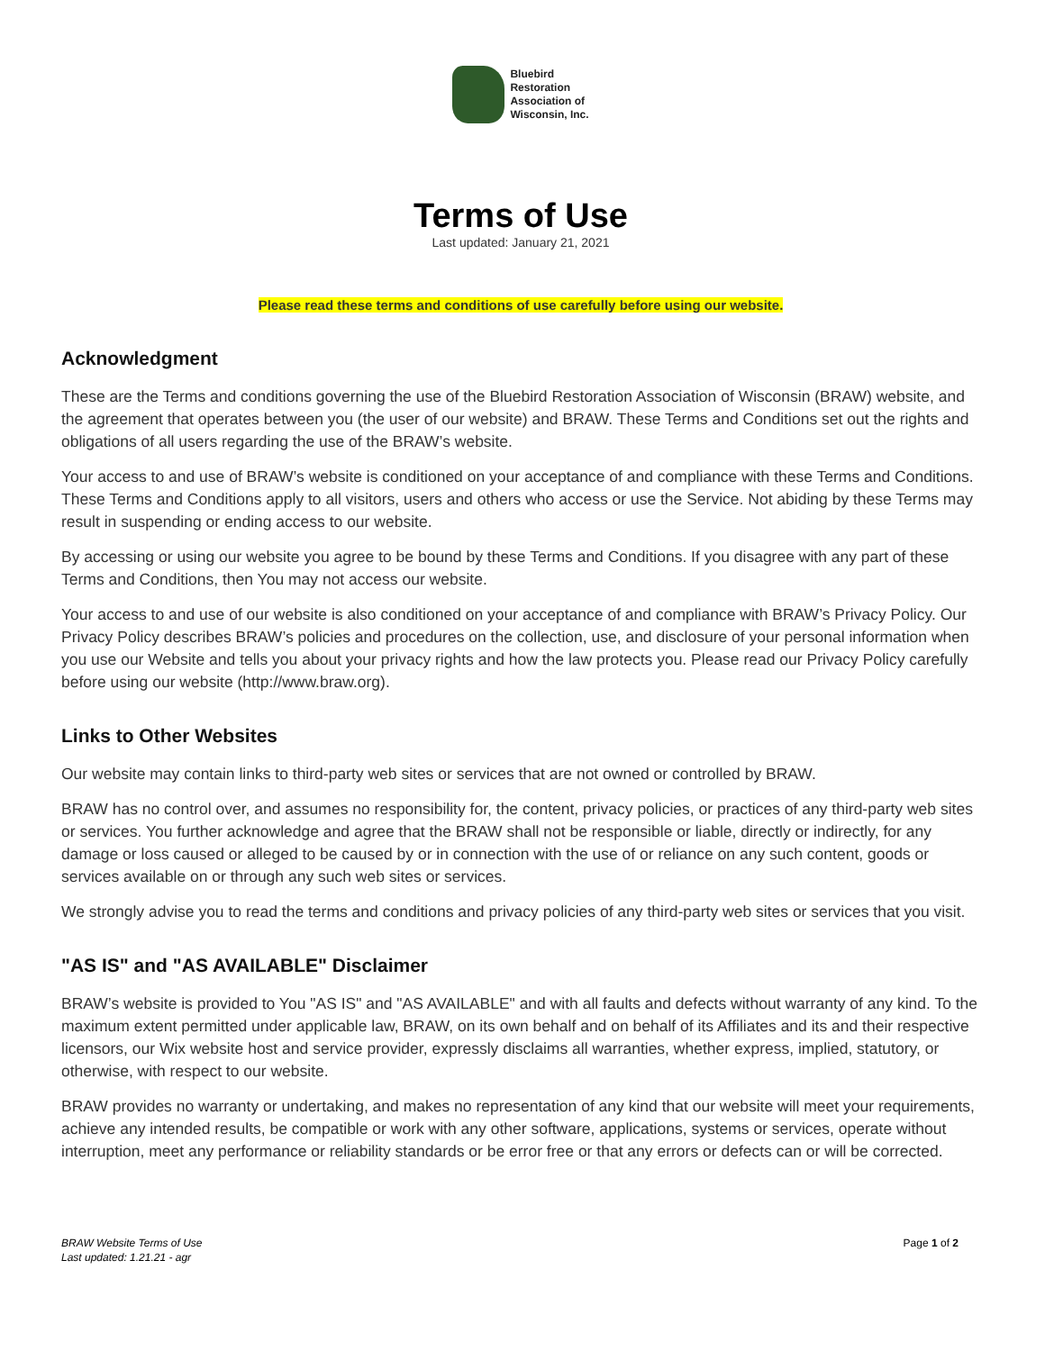Bluebird
Restoration
Association of
Wisconsin, Inc.
Terms of Use
Last updated: January 21, 2021
Please read these terms and conditions of use carefully before using our website.
Acknowledgment
These are the Terms and conditions governing the use of the Bluebird Restoration Association of Wisconsin (BRAW) website, and the agreement that operates between you (the user of our website) and BRAW. These Terms and Conditions set out the rights and obligations of all users regarding the use of the BRAW’s website.
Your access to and use of BRAW’s website is conditioned on your acceptance of and compliance with these Terms and Conditions. These Terms and Conditions apply to all visitors, users and others who access or use the Service. Not abiding by these Terms may result in suspending or ending access to our website.
By accessing or using our website you agree to be bound by these Terms and Conditions. If you disagree with any part of these Terms and Conditions, then You may not access our website.
Your access to and use of our website is also conditioned on your acceptance of and compliance with BRAW’s Privacy Policy. Our Privacy Policy describes BRAW’s policies and procedures on the collection, use, and disclosure of your personal information when you use our Website and tells you about your privacy rights and how the law protects you. Please read our Privacy Policy carefully before using our website (http://www.braw.org).
Links to Other Websites
Our website may contain links to third-party web sites or services that are not owned or controlled by BRAW.
BRAW has no control over, and assumes no responsibility for, the content, privacy policies, or practices of any third-party web sites or services. You further acknowledge and agree that the BRAW shall not be responsible or liable, directly or indirectly, for any damage or loss caused or alleged to be caused by or in connection with the use of or reliance on any such content, goods or services available on or through any such web sites or services.
We strongly advise you to read the terms and conditions and privacy policies of any third-party web sites or services that you visit.
"AS IS" and "AS AVAILABLE" Disclaimer
BRAW’s website is provided to You "AS IS" and "AS AVAILABLE" and with all faults and defects without warranty of any kind. To the maximum extent permitted under applicable law, BRAW, on its own behalf and on behalf of its Affiliates and its and their respective licensors, our Wix website host and service provider, expressly disclaims all warranties, whether express, implied, statutory, or otherwise, with respect to our website.
BRAW provides no warranty or undertaking, and makes no representation of any kind that our website will meet your requirements, achieve any intended results, be compatible or work with any other software, applications, systems or services, operate without interruption, meet any performance or reliability standards or be error free or that any errors or defects can or will be corrected.
BRAW Website Terms of Use
Last updated: 1.21.21 - agr
Page 1 of 2